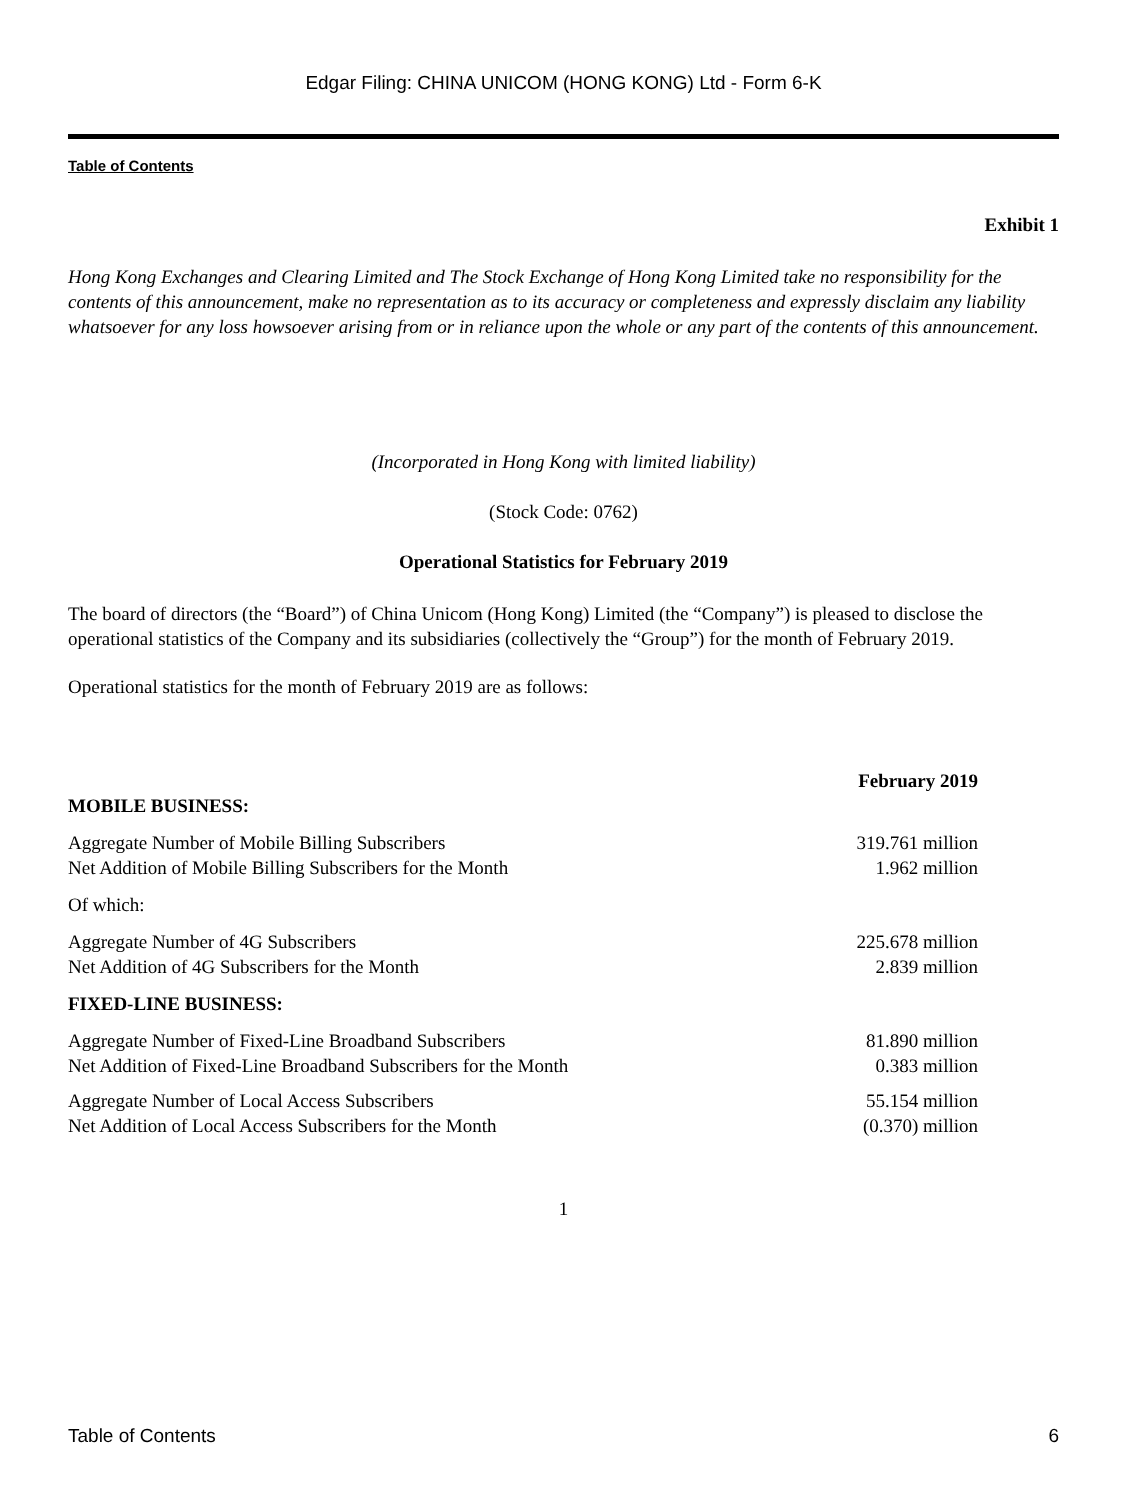Edgar Filing: CHINA UNICOM (HONG KONG) Ltd - Form 6-K
Table of Contents
Exhibit 1
Hong Kong Exchanges and Clearing Limited and The Stock Exchange of Hong Kong Limited take no responsibility for the contents of this announcement, make no representation as to its accuracy or completeness and expressly disclaim any liability whatsoever for any loss howsoever arising from or in reliance upon the whole or any part of the contents of this announcement.
(Incorporated in Hong Kong with limited liability)
(Stock Code: 0762)
Operational Statistics for February 2019
The board of directors (the “Board”) of China Unicom (Hong Kong) Limited (the “Company”) is pleased to disclose the operational statistics of the Company and its subsidiaries (collectively the “Group”) for the month of February 2019.
Operational statistics for the month of February 2019 are as follows:
| | February 2019 |
| MOBILE BUSINESS: | |
| Aggregate Number of Mobile Billing Subscribers | 319.761 million |
| Net Addition of Mobile Billing Subscribers for the Month | 1.962 million |
| Of which: | |
| Aggregate Number of 4G Subscribers | 225.678 million |
| Net Addition of 4G Subscribers for the Month | 2.839 million |
| FIXED-LINE BUSINESS: | |
| Aggregate Number of Fixed-Line Broadband Subscribers | 81.890 million |
| Net Addition of Fixed-Line Broadband Subscribers for the Month | 0.383 million |
| Aggregate Number of Local Access Subscribers | 55.154 million |
| Net Addition of Local Access Subscribers for the Month | (0.370) million |
1
Table of Contents 6